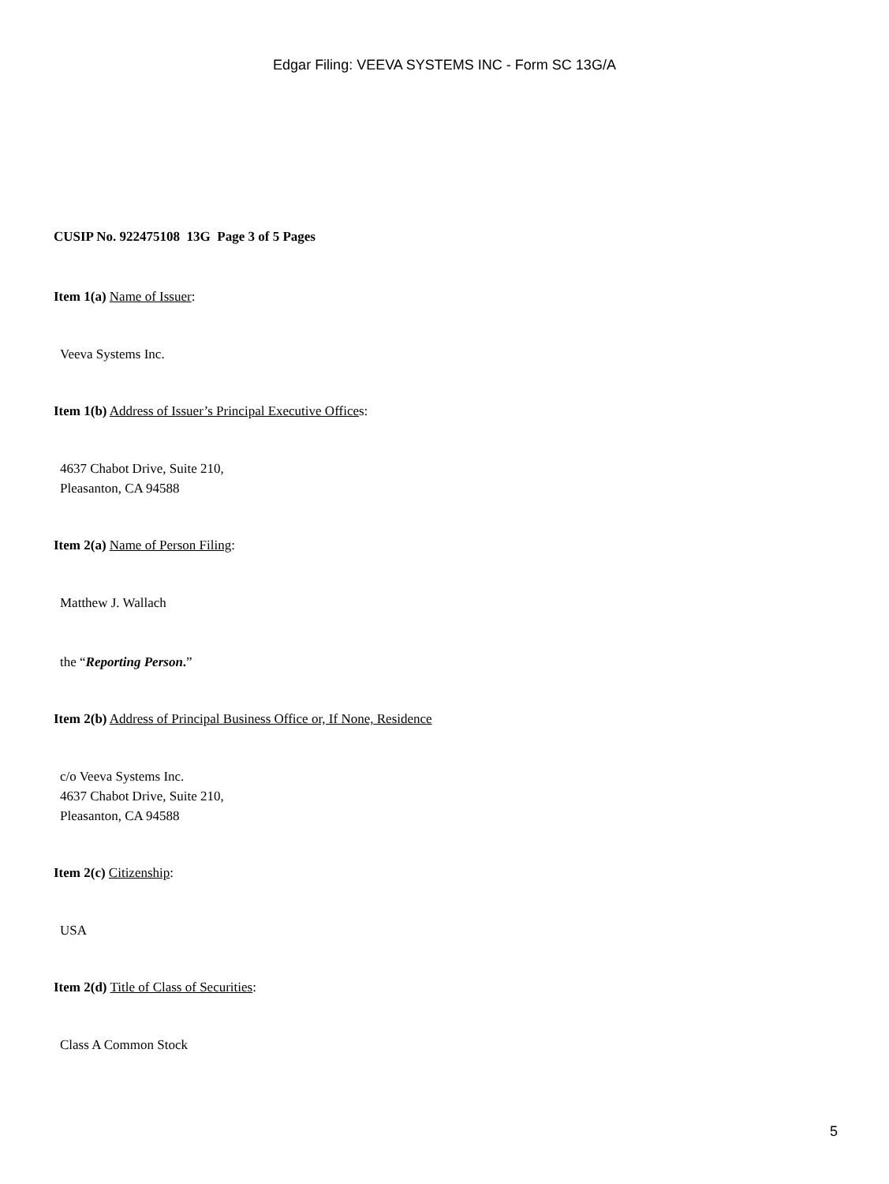Edgar Filing: VEEVA SYSTEMS INC - Form SC 13G/A
CUSIP No. 922475108 13G Page 3 of 5 Pages
Item 1(a) Name of Issuer:
Veeva Systems Inc.
Item 1(b) Address of Issuer’s Principal Executive Offices:
4637 Chabot Drive, Suite 210,
Pleasanton, CA 94588
Item 2(a) Name of Person Filing:
Matthew J. Wallach
the “Reporting Person.”
Item 2(b) Address of Principal Business Office or, If None, Residence
c/o Veeva Systems Inc.
4637 Chabot Drive, Suite 210,
Pleasanton, CA 94588
Item 2(c) Citizenship:
USA
Item 2(d) Title of Class of Securities:
Class A Common Stock
5